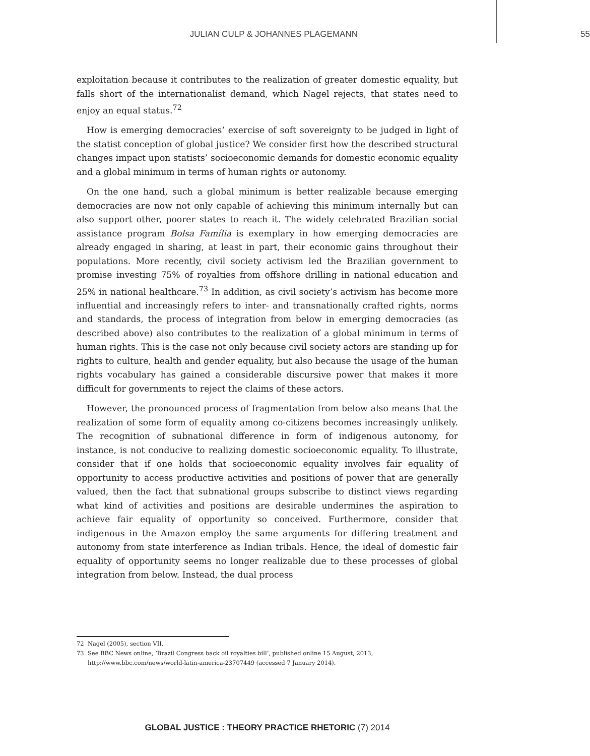JULIAN CULP & JOHANNES PLAGEMANN
55
exploitation because it contributes to the realization of greater domestic equality, but falls short of the internationalist demand, which Nagel rejects, that states need to enjoy an equal status.<sup>72</sup>
How is emerging democracies’ exercise of soft sovereignty to be judged in light of the statist conception of global justice? We consider first how the described structural changes impact upon statists’ socioeconomic demands for domestic economic equality and a global minimum in terms of human rights or autonomy.
On the one hand, such a global minimum is better realizable because emerging democracies are now not only capable of achieving this minimum internally but can also support other, poorer states to reach it. The widely celebrated Brazilian social assistance program Bolsa Família is exemplary in how emerging democracies are already engaged in sharing, at least in part, their economic gains throughout their populations. More recently, civil society activism led the Brazilian government to promise investing 75% of royalties from offshore drilling in national education and 25% in national healthcare.<sup>73</sup> In addition, as civil society’s activism has become more influential and increasingly refers to inter- and transnationally crafted rights, norms and standards, the process of integration from below in emerging democracies (as described above) also contributes to the realization of a global minimum in terms of human rights. This is the case not only because civil society actors are standing up for rights to culture, health and gender equality, but also because the usage of the human rights vocabulary has gained a considerable discursive power that makes it more difficult for governments to reject the claims of these actors.
However, the pronounced process of fragmentation from below also means that the realization of some form of equality among co-citizens becomes increasingly unlikely. The recognition of subnational difference in form of indigenous autonomy, for instance, is not conducive to realizing domestic socioeconomic equality. To illustrate, consider that if one holds that socioeconomic equality involves fair equality of opportunity to access productive activities and positions of power that are generally valued, then the fact that subnational groups subscribe to distinct views regarding what kind of activities and positions are desirable undermines the aspiration to achieve fair equality of opportunity so conceived. Furthermore, consider that indigenous in the Amazon employ the same arguments for differing treatment and autonomy from state interference as Indian tribals. Hence, the ideal of domestic fair equality of opportunity seems no longer realizable due to these processes of global integration from below. Instead, the dual process
72 Nagel (2005), section VII.
73 See BBC News online, ‘Brazil Congress back oil royalties bill’, published online 15 August, 2013, http://www.bbc.com/news/world-latin-america-23707449 (accessed 7 January 2014).
GLOBAL JUSTICE : THEORY PRACTICE RHETORIC (7) 2014